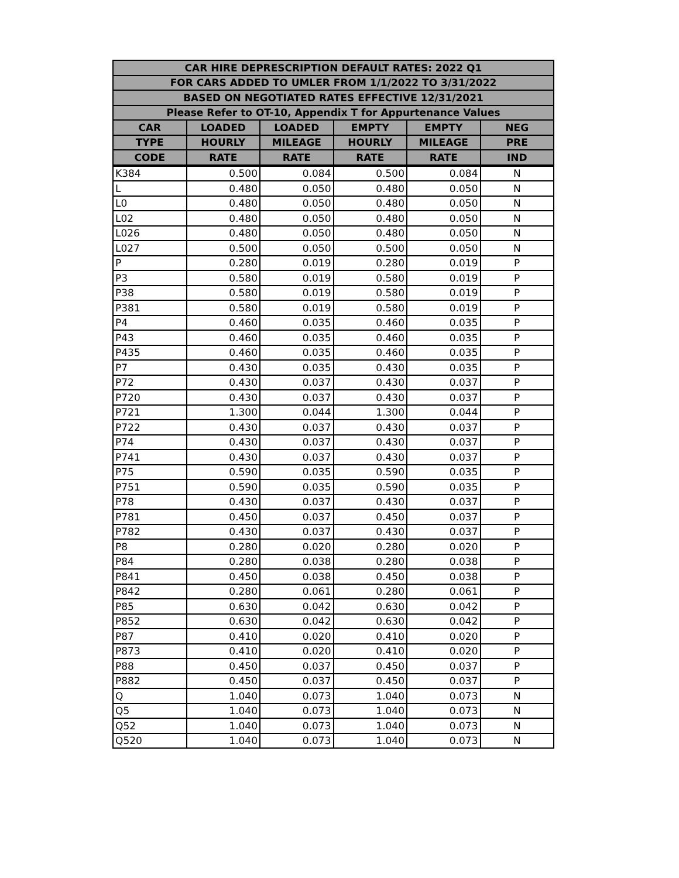| CAR HIRE DEPRESCRIPTION DEFAULT RATES: 2022 Q1 | | | | | |
| --- | --- | --- | --- | --- | --- |
| FOR CARS ADDED TO UMLER FROM 1/1/2022 TO 3/31/2022 | | | | | |
| BASED ON NEGOTIATED RATES EFFECTIVE 12/31/2021 | | | | | |
| Please Refer to OT-10, Appendix T for Appurtenance Values | | | | | |
| CAR | LOADED | LOADED | EMPTY | EMPTY | NEG |
| TYPE | HOURLY | MILEAGE | HOURLY | MILEAGE | PRE |
| CODE | RATE | RATE | RATE | RATE | IND |
| K384 | 0.500 | 0.084 | 0.500 | 0.084 | N |
| L | 0.480 | 0.050 | 0.480 | 0.050 | N |
| L0 | 0.480 | 0.050 | 0.480 | 0.050 | N |
| L02 | 0.480 | 0.050 | 0.480 | 0.050 | N |
| L026 | 0.480 | 0.050 | 0.480 | 0.050 | N |
| L027 | 0.500 | 0.050 | 0.500 | 0.050 | N |
| P | 0.280 | 0.019 | 0.280 | 0.019 | P |
| P3 | 0.580 | 0.019 | 0.580 | 0.019 | P |
| P38 | 0.580 | 0.019 | 0.580 | 0.019 | P |
| P381 | 0.580 | 0.019 | 0.580 | 0.019 | P |
| P4 | 0.460 | 0.035 | 0.460 | 0.035 | P |
| P43 | 0.460 | 0.035 | 0.460 | 0.035 | P |
| P435 | 0.460 | 0.035 | 0.460 | 0.035 | P |
| P7 | 0.430 | 0.035 | 0.430 | 0.035 | P |
| P72 | 0.430 | 0.037 | 0.430 | 0.037 | P |
| P720 | 0.430 | 0.037 | 0.430 | 0.037 | P |
| P721 | 1.300 | 0.044 | 1.300 | 0.044 | P |
| P722 | 0.430 | 0.037 | 0.430 | 0.037 | P |
| P74 | 0.430 | 0.037 | 0.430 | 0.037 | P |
| P741 | 0.430 | 0.037 | 0.430 | 0.037 | P |
| P75 | 0.590 | 0.035 | 0.590 | 0.035 | P |
| P751 | 0.590 | 0.035 | 0.590 | 0.035 | P |
| P78 | 0.430 | 0.037 | 0.430 | 0.037 | P |
| P781 | 0.450 | 0.037 | 0.450 | 0.037 | P |
| P782 | 0.430 | 0.037 | 0.430 | 0.037 | P |
| P8 | 0.280 | 0.020 | 0.280 | 0.020 | P |
| P84 | 0.280 | 0.038 | 0.280 | 0.038 | P |
| P841 | 0.450 | 0.038 | 0.450 | 0.038 | P |
| P842 | 0.280 | 0.061 | 0.280 | 0.061 | P |
| P85 | 0.630 | 0.042 | 0.630 | 0.042 | P |
| P852 | 0.630 | 0.042 | 0.630 | 0.042 | P |
| P87 | 0.410 | 0.020 | 0.410 | 0.020 | P |
| P873 | 0.410 | 0.020 | 0.410 | 0.020 | P |
| P88 | 0.450 | 0.037 | 0.450 | 0.037 | P |
| P882 | 0.450 | 0.037 | 0.450 | 0.037 | P |
| Q | 1.040 | 0.073 | 1.040 | 0.073 | N |
| Q5 | 1.040 | 0.073 | 1.040 | 0.073 | N |
| Q52 | 1.040 | 0.073 | 1.040 | 0.073 | N |
| Q520 | 1.040 | 0.073 | 1.040 | 0.073 | N |